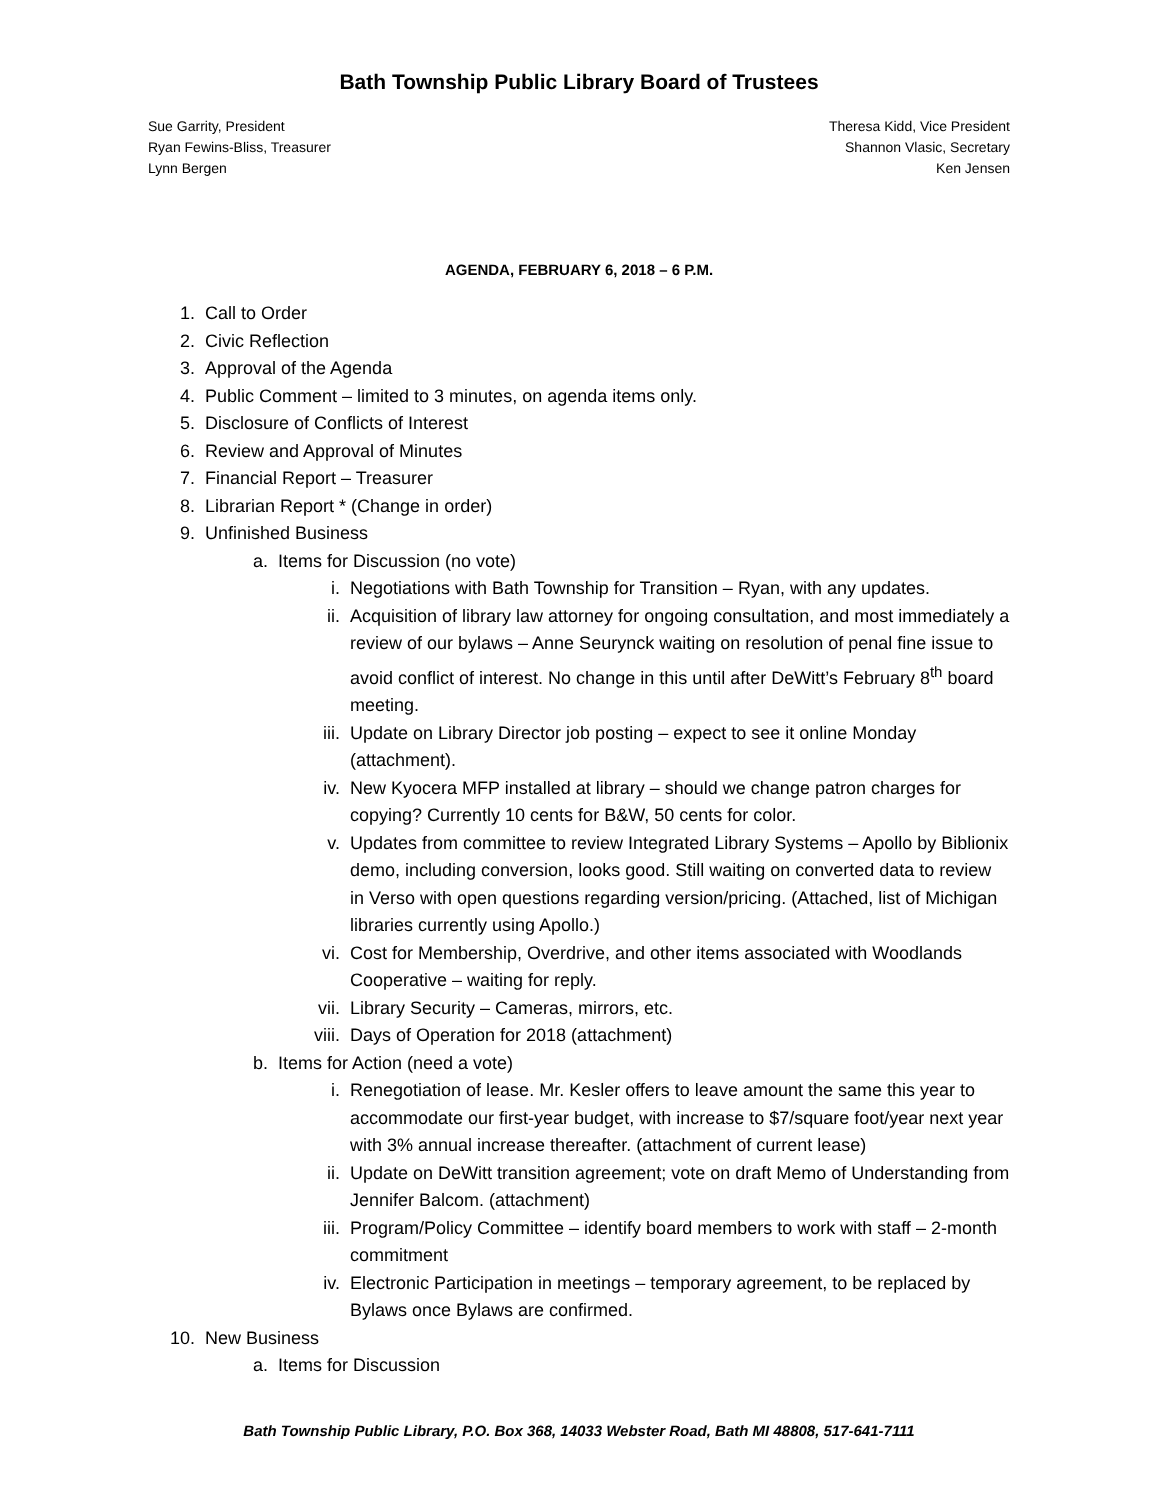Bath Township Public Library Board of Trustees
Sue Garrity, President
Ryan Fewins-Bliss, Treasurer
Lynn Bergen
Theresa Kidd, Vice President
Shannon Vlasic, Secretary
Ken Jensen
AGENDA, FEBRUARY 6, 2018 – 6 P.M.
1. Call to Order
2. Civic Reflection
3. Approval of the Agenda
4. Public Comment – limited to 3 minutes, on agenda items only.
5. Disclosure of Conflicts of Interest
6. Review and Approval of Minutes
7. Financial Report – Treasurer
8. Librarian Report * (Change in order)
9. Unfinished Business
a. Items for Discussion (no vote)
i. Negotiations with Bath Township for Transition – Ryan, with any updates.
ii. Acquisition of library law attorney for ongoing consultation, and most immediately a review of our bylaws – Anne Seurynck waiting on resolution of penal fine issue to avoid conflict of interest. No change in this until after DeWitt’s February 8<sup>th</sup> board meeting.
iii. Update on Library Director job posting – expect to see it online Monday (attachment).
iv. New Kyocera MFP installed at library – should we change patron charges for copying? Currently 10 cents for B&W, 50 cents for color.
v. Updates from committee to review Integrated Library Systems – Apollo by Biblionix demo, including conversion, looks good. Still waiting on converted data to review in Verso with open questions regarding version/pricing. (Attached, list of Michigan libraries currently using Apollo.)
vi. Cost for Membership, Overdrive, and other items associated with Woodlands Cooperative – waiting for reply.
vii. Library Security – Cameras, mirrors, etc.
viii. Days of Operation for 2018 (attachment)
b. Items for Action (need a vote)
i. Renegotiation of lease. Mr. Kesler offers to leave amount the same this year to accommodate our first-year budget, with increase to $7/square foot/year next year with 3% annual increase thereafter. (attachment of current lease)
ii. Update on DeWitt transition agreement; vote on draft Memo of Understanding from Jennifer Balcom. (attachment)
iii. Program/Policy Committee – identify board members to work with staff – 2-month commitment
iv. Electronic Participation in meetings – temporary agreement, to be replaced by Bylaws once Bylaws are confirmed.
10. New Business
a. Items for Discussion
Bath Township Public Library, P.O. Box 368, 14033 Webster Road, Bath MI 48808, 517-641-7111